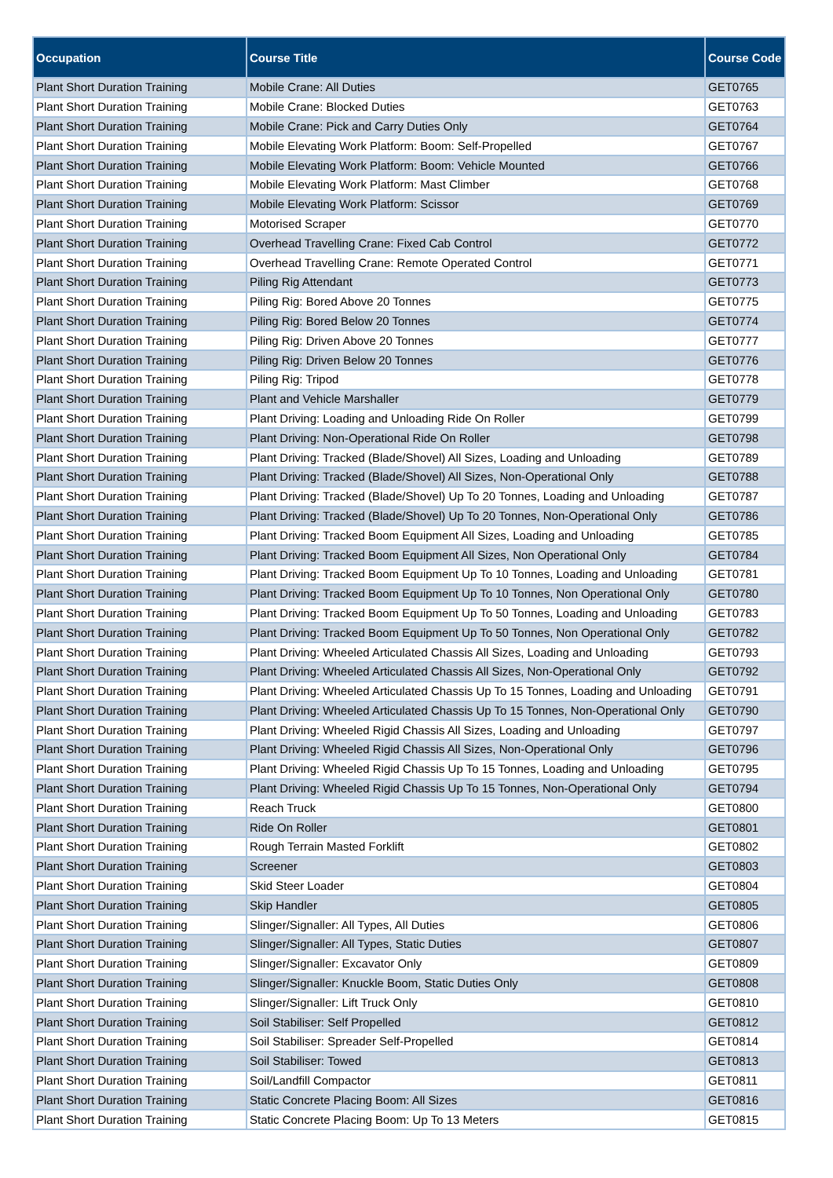| Occupation | Course Title | Course Code |
| --- | --- | --- |
| Plant Short Duration Training | Mobile Crane: All Duties | GET0765 |
| Plant Short Duration Training | Mobile Crane: Blocked Duties | GET0763 |
| Plant Short Duration Training | Mobile Crane: Pick and Carry Duties Only | GET0764 |
| Plant Short Duration Training | Mobile Elevating Work Platform: Boom: Self-Propelled | GET0767 |
| Plant Short Duration Training | Mobile Elevating Work Platform: Boom: Vehicle Mounted | GET0766 |
| Plant Short Duration Training | Mobile Elevating Work Platform: Mast Climber | GET0768 |
| Plant Short Duration Training | Mobile Elevating Work Platform: Scissor | GET0769 |
| Plant Short Duration Training | Motorised Scraper | GET0770 |
| Plant Short Duration Training | Overhead Travelling Crane: Fixed Cab Control | GET0772 |
| Plant Short Duration Training | Overhead Travelling Crane: Remote Operated Control | GET0771 |
| Plant Short Duration Training | Piling Rig Attendant | GET0773 |
| Plant Short Duration Training | Piling Rig: Bored Above 20 Tonnes | GET0775 |
| Plant Short Duration Training | Piling Rig: Bored Below 20 Tonnes | GET0774 |
| Plant Short Duration Training | Piling Rig: Driven Above 20 Tonnes | GET0777 |
| Plant Short Duration Training | Piling Rig: Driven Below 20 Tonnes | GET0776 |
| Plant Short Duration Training | Piling Rig: Tripod | GET0778 |
| Plant Short Duration Training | Plant and Vehicle Marshaller | GET0779 |
| Plant Short Duration Training | Plant Driving: Loading and Unloading Ride On Roller | GET0799 |
| Plant Short Duration Training | Plant Driving: Non-Operational Ride On Roller | GET0798 |
| Plant Short Duration Training | Plant Driving: Tracked (Blade/Shovel) All Sizes, Loading and Unloading | GET0789 |
| Plant Short Duration Training | Plant Driving: Tracked (Blade/Shovel) All Sizes, Non-Operational Only | GET0788 |
| Plant Short Duration Training | Plant Driving: Tracked (Blade/Shovel) Up To 20 Tonnes, Loading and Unloading | GET0787 |
| Plant Short Duration Training | Plant Driving: Tracked (Blade/Shovel) Up To 20 Tonnes, Non-Operational Only | GET0786 |
| Plant Short Duration Training | Plant Driving: Tracked Boom Equipment All Sizes, Loading and Unloading | GET0785 |
| Plant Short Duration Training | Plant Driving: Tracked Boom Equipment All Sizes, Non Operational Only | GET0784 |
| Plant Short Duration Training | Plant Driving: Tracked Boom Equipment Up To 10 Tonnes, Loading and Unloading | GET0781 |
| Plant Short Duration Training | Plant Driving: Tracked Boom Equipment Up To 10 Tonnes, Non Operational Only | GET0780 |
| Plant Short Duration Training | Plant Driving: Tracked Boom Equipment Up To 50 Tonnes, Loading and Unloading | GET0783 |
| Plant Short Duration Training | Plant Driving: Tracked Boom Equipment Up To 50 Tonnes, Non Operational Only | GET0782 |
| Plant Short Duration Training | Plant Driving: Wheeled Articulated Chassis All Sizes, Loading and Unloading | GET0793 |
| Plant Short Duration Training | Plant Driving: Wheeled Articulated Chassis All Sizes, Non-Operational Only | GET0792 |
| Plant Short Duration Training | Plant Driving: Wheeled Articulated Chassis Up To 15 Tonnes, Loading and Unloading | GET0791 |
| Plant Short Duration Training | Plant Driving: Wheeled Articulated Chassis Up To 15 Tonnes, Non-Operational Only | GET0790 |
| Plant Short Duration Training | Plant Driving: Wheeled Rigid Chassis All Sizes, Loading and Unloading | GET0797 |
| Plant Short Duration Training | Plant Driving: Wheeled Rigid Chassis All Sizes, Non-Operational Only | GET0796 |
| Plant Short Duration Training | Plant Driving: Wheeled Rigid Chassis Up To 15 Tonnes, Loading and Unloading | GET0795 |
| Plant Short Duration Training | Plant Driving: Wheeled Rigid Chassis Up To 15 Tonnes, Non-Operational Only | GET0794 |
| Plant Short Duration Training | Reach Truck | GET0800 |
| Plant Short Duration Training | Ride On Roller | GET0801 |
| Plant Short Duration Training | Rough Terrain Masted Forklift | GET0802 |
| Plant Short Duration Training | Screener | GET0803 |
| Plant Short Duration Training | Skid Steer Loader | GET0804 |
| Plant Short Duration Training | Skip Handler | GET0805 |
| Plant Short Duration Training | Slinger/Signaller: All Types, All Duties | GET0806 |
| Plant Short Duration Training | Slinger/Signaller: All Types, Static Duties | GET0807 |
| Plant Short Duration Training | Slinger/Signaller: Excavator Only | GET0809 |
| Plant Short Duration Training | Slinger/Signaller: Knuckle Boom, Static Duties Only | GET0808 |
| Plant Short Duration Training | Slinger/Signaller: Lift Truck Only | GET0810 |
| Plant Short Duration Training | Soil Stabiliser: Self Propelled | GET0812 |
| Plant Short Duration Training | Soil Stabiliser: Spreader Self-Propelled | GET0814 |
| Plant Short Duration Training | Soil Stabiliser: Towed | GET0813 |
| Plant Short Duration Training | Soil/Landfill Compactor | GET0811 |
| Plant Short Duration Training | Static Concrete Placing Boom: All Sizes | GET0816 |
| Plant Short Duration Training | Static Concrete Placing Boom: Up To 13 Meters | GET0815 |